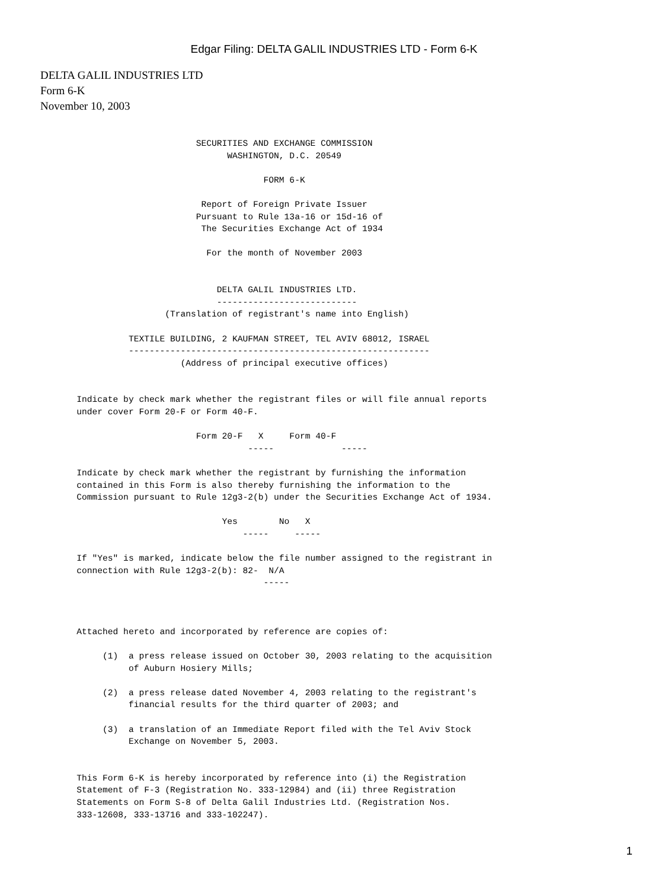Edgar Filing: DELTA GALIL INDUSTRIES LTD - Form 6-K
DELTA GALIL INDUSTRIES LTD
Form 6-K
November 10, 2003
                              SECURITIES AND EXCHANGE COMMISSION
                                    WASHINGTON, D.C. 20549

                                           FORM 6-K

                               Report of Foreign Private Issuer
                              Pursuant to Rule 13a-16 or 15d-16 of
                               The Securities Exchange Act of 1934

                                For the month of November 2003


                                  DELTA GALIL INDUSTRIES LTD.
                                  ---------------------------
                        (Translation of registrant's name into English)

                 TEXTILE BUILDING, 2 KAUFMAN STREET, TEL AVIV 68012, ISRAEL
                 ----------------------------------------------------------
                           (Address of principal executive offices)


       Indicate by check mark whether the registrant files or will file annual reports
       under cover Form 20-F or Form 40-F.

                              Form 20-F   X     Form 40-F
                                        -----             -----

       Indicate by check mark whether the registrant by furnishing the information
       contained in this Form is also thereby furnishing the information to the
       Commission pursuant to Rule 12g3-2(b) under the Securities Exchange Act of 1934.

                                   Yes        No   X
                                       -----     -----

       If "Yes" is marked, indicate below the file number assigned to the registrant in
       connection with Rule 12g3-2(b): 82-  N/A
                                           -----



       Attached hereto and incorporated by reference are copies of:

            (1)  a press release issued on October 30, 2003 relating to the acquisition
                 of Auburn Hosiery Mills;

            (2)  a press release dated November 4, 2003 relating to the registrant's
                 financial results for the third quarter of 2003; and

            (3)  a translation of an Immediate Report filed with the Tel Aviv Stock
                 Exchange on November 5, 2003.


       This Form 6-K is hereby incorporated by reference into (i) the Registration
       Statement of F-3 (Registration No. 333-12984) and (ii) three Registration
       Statements on Form S-8 of Delta Galil Industries Ltd. (Registration Nos.
       333-12608, 333-13716 and 333-102247).
1